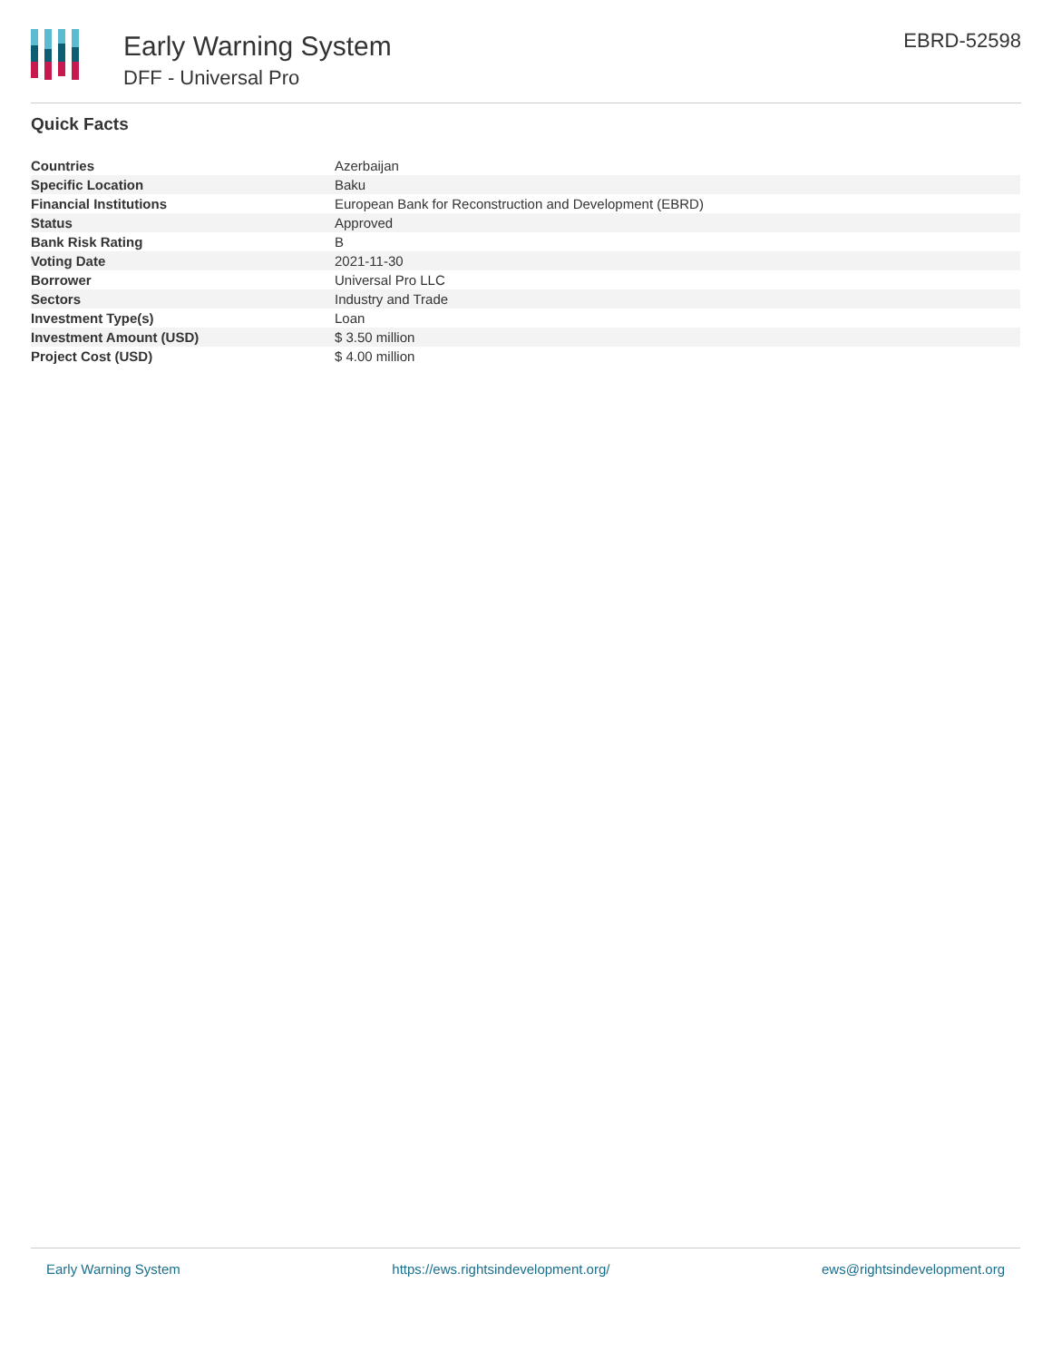Early Warning System
DFF - Universal Pro
EBRD-52598
Quick Facts
| Countries | Azerbaijan |
| Specific Location | Baku |
| Financial Institutions | European Bank for Reconstruction and Development (EBRD) |
| Status | Approved |
| Bank Risk Rating | B |
| Voting Date | 2021-11-30 |
| Borrower | Universal Pro LLC |
| Sectors | Industry and Trade |
| Investment Type(s) | Loan |
| Investment Amount (USD) | $ 3.50 million |
| Project Cost (USD) | $ 4.00 million |
Early Warning System https://ews.rightsindevelopment.org/ ews@rightsindevelopment.org